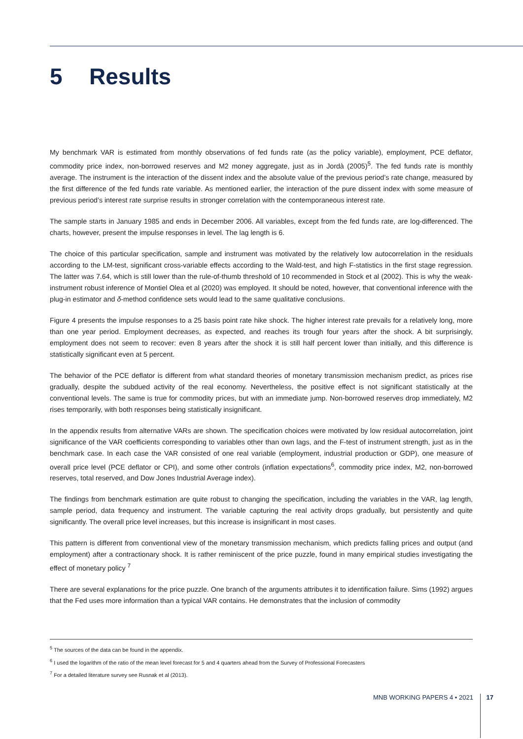5 Results
My benchmark VAR is estimated from monthly observations of fed funds rate (as the policy variable), employment, PCE deflator, commodity price index, non-borrowed reserves and M2 money aggregate, just as in Jordà (2005)<sup>5</sup>. The fed funds rate is monthly average. The instrument is the interaction of the dissent index and the absolute value of the previous period’s rate change, measured by the first difference of the fed funds rate variable. As mentioned earlier, the interaction of the pure dissent index with some measure of previous period’s interest rate surprise results in stronger correlation with the contemporaneous interest rate.
The sample starts in January 1985 and ends in December 2006. All variables, except from the fed funds rate, are log-differenced. The charts, however, present the impulse responses in level. The lag length is 6.
The choice of this particular specification, sample and instrument was motivated by the relatively low autocorrelation in the residuals according to the LM-test, significant cross-variable effects according to the Wald-test, and high F-statistics in the first stage regression. The latter was 7.64, which is still lower than the rule-of-thumb threshold of 10 recommended in Stock et al (2002). This is why the weak-instrument robust inference of Montiel Olea et al (2020) was employed. It should be noted, however, that conventional inference with the plug-in estimator and δ-method confidence sets would lead to the same qualitative conclusions.
Figure 4 presents the impulse responses to a 25 basis point rate hike shock. The higher interest rate prevails for a relatively long, more than one year period. Employment decreases, as expected, and reaches its trough four years after the shock. A bit surprisingly, employment does not seem to recover: even 8 years after the shock it is still half percent lower than initially, and this difference is statistically significant even at 5 percent.
The behavior of the PCE deflator is different from what standard theories of monetary transmission mechanism predict, as prices rise gradually, despite the subdued activity of the real economy. Nevertheless, the positive effect is not significant statistically at the conventional levels. The same is true for commodity prices, but with an immediate jump. Non-borrowed reserves drop immediately, M2 rises temporarily, with both responses being statistically insignificant.
In the appendix results from alternative VARs are shown. The specification choices were motivated by low residual autocorrelation, joint significance of the VAR coefficients corresponding to variables other than own lags, and the F-test of instrument strength, just as in the benchmark case. In each case the VAR consisted of one real variable (employment, industrial production or GDP), one measure of overall price level (PCE deflator or CPI), and some other controls (inflation expectations<sup>6</sup>, commodity price index, M2, non-borrowed reserves, total reserved, and Dow Jones Industrial Average index).
The findings from benchmark estimation are quite robust to changing the specification, including the variables in the VAR, lag length, sample period, data frequency and instrument. The variable capturing the real activity drops gradually, but persistently and quite significantly. The overall price level increases, but this increase is insignificant in most cases.
This pattern is different from conventional view of the monetary transmission mechanism, which predicts falling prices and output (and employment) after a contractionary shock. It is rather reminiscent of the price puzzle, found in many empirical studies investigating the effect of monetary policy <sup>7</sup>
There are several explanations for the price puzzle. One branch of the arguments attributes it to identification failure. Sims (1992) argues that the Fed uses more information than a typical VAR contains. He demonstrates that the inclusion of commodity
<sup>5</sup> The sources of the data can be found in the appendix.
<sup>6</sup> I used the logarithm of the ratio of the mean level forecast for 5 and 4 quarters ahead from the Survey of Professional Forecasters
<sup>7</sup> For a detailed literature survey see Rusnak et al (2013).
MNB WORKING PAPERS 4 • 2021 17